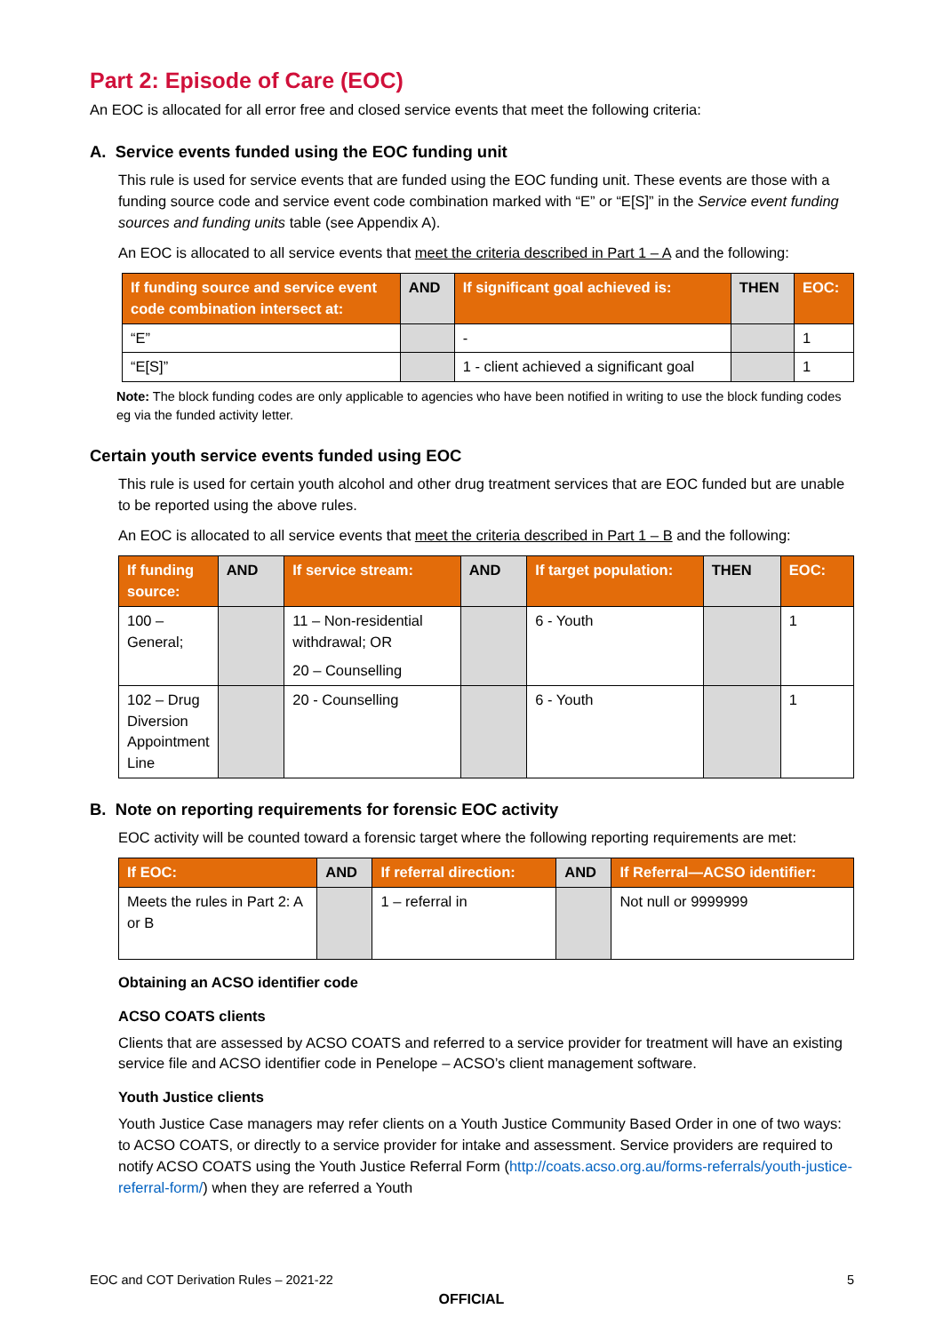Part 2: Episode of Care (EOC)
An EOC is allocated for all error free and closed service events that meet the following criteria:
A. Service events funded using the EOC funding unit
This rule is used for service events that are funded using the EOC funding unit. These events are those with a funding source code and service event code combination marked with “E” or “E[S]” in the Service event funding sources and funding units table (see Appendix A).
An EOC is allocated to all service events that meet the criteria described in Part 1 – A and the following:
| If funding source and service event code combination intersect at: | AND | If significant goal achieved is: | THEN | EOC: |
| --- | --- | --- | --- | --- |
| “E” | | - | | 1 |
| “E[S]” | | 1 - client achieved a significant goal | | 1 |
Note: The block funding codes are only applicable to agencies who have been notified in writing to use the block funding codes eg via the funded activity letter.
Certain youth service events funded using EOC
This rule is used for certain youth alcohol and other drug treatment services that are EOC funded but are unable to be reported using the above rules.
An EOC is allocated to all service events that meet the criteria described in Part 1 – B and the following:
| If funding source: | AND | If service stream: | AND | If target population: | THEN | EOC: |
| --- | --- | --- | --- | --- | --- | --- |
| 100 – General; | | 11 – Non-residential withdrawal; OR 20 – Counselling | | 6 - Youth | | 1 |
| 102 – Drug Diversion Appointment Line | | 20 - Counselling | | 6 - Youth | | 1 |
B. Note on reporting requirements for forensic EOC activity
EOC activity will be counted toward a forensic target where the following reporting requirements are met:
| If EOC: | AND | If referral direction: | AND | If Referral—ACSO identifier: |
| --- | --- | --- | --- | --- |
| Meets the rules in Part 2: A or B | | 1 – referral in | | Not null or 9999999 |
Obtaining an ACSO identifier code
ACSO COATS clients
Clients that are assessed by ACSO COATS and referred to a service provider for treatment will have an existing service file and ACSO identifier code in Penelope – ACSO’s client management software.
Youth Justice clients
Youth Justice Case managers may refer clients on a Youth Justice Community Based Order in one of two ways: to ACSO COATS, or directly to a service provider for intake and assessment. Service providers are required to notify ACSO COATS using the Youth Justice Referral Form (http://coats.acso.org.au/forms-referrals/youth-justice-referral-form/) when they are referred a Youth
EOC and COT Derivation Rules – 2021-22 5
OFFICIAL